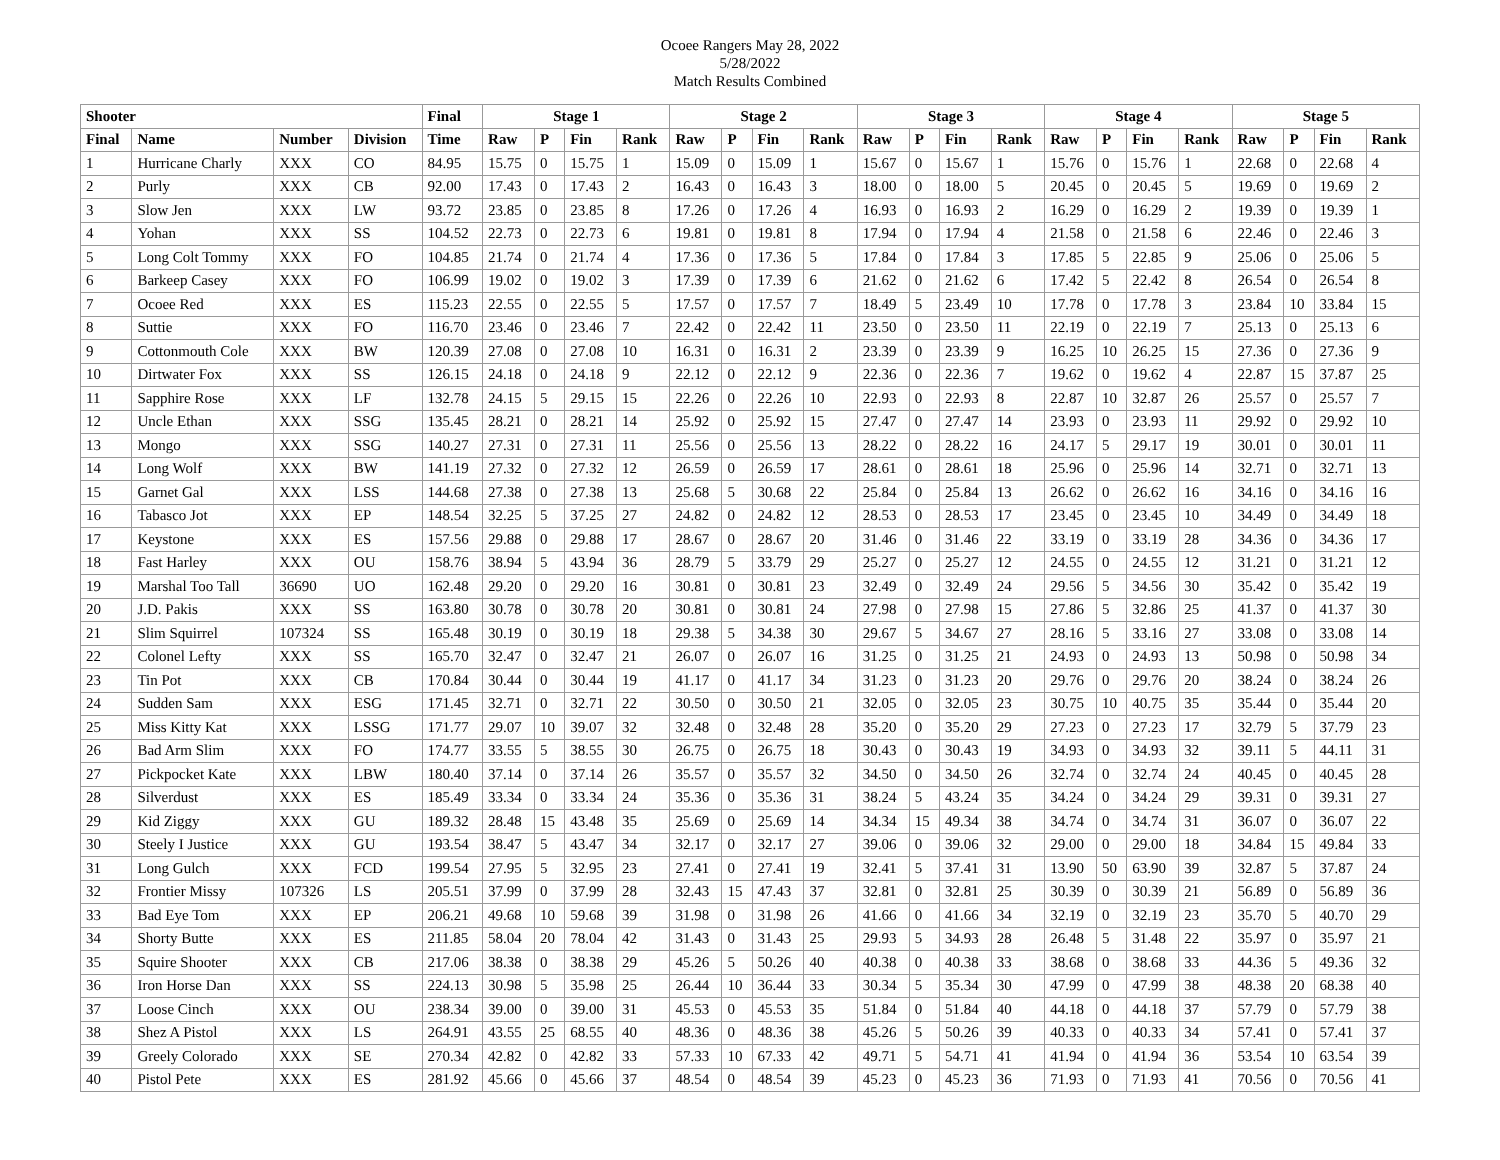Ocoee Rangers May 28, 2022
5/28/2022
Match Results Combined
| Shooter | | | | Final | Stage 1 | | | | Stage 2 | | | | Stage 3 | | | | Stage 4 | | | | Stage 5 | | | |
| --- | --- | --- | --- | --- | --- | --- | --- | --- | --- | --- | --- | --- | --- | --- | --- | --- | --- | --- | --- | --- | --- | --- | --- | --- |
| Final | Name | Number | Division | Time | Raw | P | Fin | Rank | Raw | P | Fin | Rank | Raw | P | Fin | Rank | Raw | P | Fin | Rank | Raw | P | Fin | Rank |
| 1 | Hurricane Charly | XXX | CO | 84.95 | 15.75 | 0 | 15.75 | 1 | 15.09 | 0 | 15.09 | 1 | 15.67 | 0 | 15.67 | 1 | 15.76 | 0 | 15.76 | 1 | 22.68 | 0 | 22.68 | 4 |
| 2 | Purly | XXX | CB | 92.00 | 17.43 | 0 | 17.43 | 2 | 16.43 | 0 | 16.43 | 3 | 18.00 | 0 | 18.00 | 5 | 20.45 | 0 | 20.45 | 5 | 19.69 | 0 | 19.69 | 2 |
| 3 | Slow Jen | XXX | LW | 93.72 | 23.85 | 0 | 23.85 | 8 | 17.26 | 0 | 17.26 | 4 | 16.93 | 0 | 16.93 | 2 | 16.29 | 0 | 16.29 | 2 | 19.39 | 0 | 19.39 | 1 |
| 4 | Yohan | XXX | SS | 104.52 | 22.73 | 0 | 22.73 | 6 | 19.81 | 0 | 19.81 | 8 | 17.94 | 0 | 17.94 | 4 | 21.58 | 0 | 21.58 | 6 | 22.46 | 0 | 22.46 | 3 |
| 5 | Long Colt Tommy | XXX | FO | 104.85 | 21.74 | 0 | 21.74 | 4 | 17.36 | 0 | 17.36 | 5 | 17.84 | 0 | 17.84 | 3 | 17.85 | 5 | 22.85 | 9 | 25.06 | 0 | 25.06 | 5 |
| 6 | Barkeep Casey | XXX | FO | 106.99 | 19.02 | 0 | 19.02 | 3 | 17.39 | 0 | 17.39 | 6 | 21.62 | 0 | 21.62 | 6 | 17.42 | 5 | 22.42 | 8 | 26.54 | 0 | 26.54 | 8 |
| 7 | Ocoee Red | XXX | ES | 115.23 | 22.55 | 0 | 22.55 | 5 | 17.57 | 0 | 17.57 | 7 | 18.49 | 5 | 23.49 | 10 | 17.78 | 0 | 17.78 | 3 | 23.84 | 10 | 33.84 | 15 |
| 8 | Suttie | XXX | FO | 116.70 | 23.46 | 0 | 23.46 | 7 | 22.42 | 0 | 22.42 | 11 | 23.50 | 0 | 23.50 | 11 | 22.19 | 0 | 22.19 | 7 | 25.13 | 0 | 25.13 | 6 |
| 9 | Cottonmouth Cole | XXX | BW | 120.39 | 27.08 | 0 | 27.08 | 10 | 16.31 | 0 | 16.31 | 2 | 23.39 | 0 | 23.39 | 9 | 16.25 | 10 | 26.25 | 15 | 27.36 | 0 | 27.36 | 9 |
| 10 | Dirtwater Fox | XXX | SS | 126.15 | 24.18 | 0 | 24.18 | 9 | 22.12 | 0 | 22.12 | 9 | 22.36 | 0 | 22.36 | 7 | 19.62 | 0 | 19.62 | 4 | 22.87 | 15 | 37.87 | 25 |
| 11 | Sapphire Rose | XXX | LF | 132.78 | 24.15 | 5 | 29.15 | 15 | 22.26 | 0 | 22.26 | 10 | 22.93 | 0 | 22.93 | 8 | 22.87 | 10 | 32.87 | 26 | 25.57 | 0 | 25.57 | 7 |
| 12 | Uncle Ethan | XXX | SSG | 135.45 | 28.21 | 0 | 28.21 | 14 | 25.92 | 0 | 25.92 | 15 | 27.47 | 0 | 27.47 | 14 | 23.93 | 0 | 23.93 | 11 | 29.92 | 0 | 29.92 | 10 |
| 13 | Mongo | XXX | SSG | 140.27 | 27.31 | 0 | 27.31 | 11 | 25.56 | 0 | 25.56 | 13 | 28.22 | 0 | 28.22 | 16 | 24.17 | 5 | 29.17 | 19 | 30.01 | 0 | 30.01 | 11 |
| 14 | Long Wolf | XXX | BW | 141.19 | 27.32 | 0 | 27.32 | 12 | 26.59 | 0 | 26.59 | 17 | 28.61 | 0 | 28.61 | 18 | 25.96 | 0 | 25.96 | 14 | 32.71 | 0 | 32.71 | 13 |
| 15 | Garnet Gal | XXX | LSS | 144.68 | 27.38 | 0 | 27.38 | 13 | 25.68 | 5 | 30.68 | 22 | 25.84 | 0 | 25.84 | 13 | 26.62 | 0 | 26.62 | 16 | 34.16 | 0 | 34.16 | 16 |
| 16 | Tabasco Jot | XXX | EP | 148.54 | 32.25 | 5 | 37.25 | 27 | 24.82 | 0 | 24.82 | 12 | 28.53 | 0 | 28.53 | 17 | 23.45 | 0 | 23.45 | 10 | 34.49 | 0 | 34.49 | 18 |
| 17 | Keystone | XXX | ES | 157.56 | 29.88 | 0 | 29.88 | 17 | 28.67 | 0 | 28.67 | 20 | 31.46 | 0 | 31.46 | 22 | 33.19 | 0 | 33.19 | 28 | 34.36 | 0 | 34.36 | 17 |
| 18 | Fast Harley | XXX | OU | 158.76 | 38.94 | 5 | 43.94 | 36 | 28.79 | 5 | 33.79 | 29 | 25.27 | 0 | 25.27 | 12 | 24.55 | 0 | 24.55 | 12 | 31.21 | 0 | 31.21 | 12 |
| 19 | Marshal Too Tall | 36690 | UO | 162.48 | 29.20 | 0 | 29.20 | 16 | 30.81 | 0 | 30.81 | 23 | 32.49 | 0 | 32.49 | 24 | 29.56 | 5 | 34.56 | 30 | 35.42 | 0 | 35.42 | 19 |
| 20 | J.D. Pakis | XXX | SS | 163.80 | 30.78 | 0 | 30.78 | 20 | 30.81 | 0 | 30.81 | 24 | 27.98 | 0 | 27.98 | 15 | 27.86 | 5 | 32.86 | 25 | 41.37 | 0 | 41.37 | 30 |
| 21 | Slim Squirrel | 107324 | SS | 165.48 | 30.19 | 0 | 30.19 | 18 | 29.38 | 5 | 34.38 | 30 | 29.67 | 5 | 34.67 | 27 | 28.16 | 5 | 33.16 | 27 | 33.08 | 0 | 33.08 | 14 |
| 22 | Colonel Lefty | XXX | SS | 165.70 | 32.47 | 0 | 32.47 | 21 | 26.07 | 0 | 26.07 | 16 | 31.25 | 0 | 31.25 | 21 | 24.93 | 0 | 24.93 | 13 | 50.98 | 0 | 50.98 | 34 |
| 23 | Tin Pot | XXX | CB | 170.84 | 30.44 | 0 | 30.44 | 19 | 41.17 | 0 | 41.17 | 34 | 31.23 | 0 | 31.23 | 20 | 29.76 | 0 | 29.76 | 20 | 38.24 | 0 | 38.24 | 26 |
| 24 | Sudden Sam | XXX | ESG | 171.45 | 32.71 | 0 | 32.71 | 22 | 30.50 | 0 | 30.50 | 21 | 32.05 | 0 | 32.05 | 23 | 30.75 | 10 | 40.75 | 35 | 35.44 | 0 | 35.44 | 20 |
| 25 | Miss Kitty Kat | XXX | LSSG | 171.77 | 29.07 | 10 | 39.07 | 32 | 32.48 | 0 | 32.48 | 28 | 35.20 | 0 | 35.20 | 29 | 27.23 | 0 | 27.23 | 17 | 32.79 | 5 | 37.79 | 23 |
| 26 | Bad Arm Slim | XXX | FO | 174.77 | 33.55 | 5 | 38.55 | 30 | 26.75 | 0 | 26.75 | 18 | 30.43 | 0 | 30.43 | 19 | 34.93 | 0 | 34.93 | 32 | 39.11 | 5 | 44.11 | 31 |
| 27 | Pickpocket Kate | XXX | LBW | 180.40 | 37.14 | 0 | 37.14 | 26 | 35.57 | 0 | 35.57 | 32 | 34.50 | 0 | 34.50 | 26 | 32.74 | 0 | 32.74 | 24 | 40.45 | 0 | 40.45 | 28 |
| 28 | Silverdust | XXX | ES | 185.49 | 33.34 | 0 | 33.34 | 24 | 35.36 | 0 | 35.36 | 31 | 38.24 | 5 | 43.24 | 35 | 34.24 | 0 | 34.24 | 29 | 39.31 | 0 | 39.31 | 27 |
| 29 | Kid Ziggy | XXX | GU | 189.32 | 28.48 | 15 | 43.48 | 35 | 25.69 | 0 | 25.69 | 14 | 34.34 | 15 | 49.34 | 38 | 34.74 | 0 | 34.74 | 31 | 36.07 | 0 | 36.07 | 22 |
| 30 | Steely I Justice | XXX | GU | 193.54 | 38.47 | 5 | 43.47 | 34 | 32.17 | 0 | 32.17 | 27 | 39.06 | 0 | 39.06 | 32 | 29.00 | 0 | 29.00 | 18 | 34.84 | 15 | 49.84 | 33 |
| 31 | Long Gulch | XXX | FCD | 199.54 | 27.95 | 5 | 32.95 | 23 | 27.41 | 0 | 27.41 | 19 | 32.41 | 5 | 37.41 | 31 | 13.90 | 50 | 63.90 | 39 | 32.87 | 5 | 37.87 | 24 |
| 32 | Frontier Missy | 107326 | LS | 205.51 | 37.99 | 0 | 37.99 | 28 | 32.43 | 15 | 47.43 | 37 | 32.81 | 0 | 32.81 | 25 | 30.39 | 0 | 30.39 | 21 | 56.89 | 0 | 56.89 | 36 |
| 33 | Bad Eye Tom | XXX | EP | 206.21 | 49.68 | 10 | 59.68 | 39 | 31.98 | 0 | 31.98 | 26 | 41.66 | 0 | 41.66 | 34 | 32.19 | 0 | 32.19 | 23 | 35.70 | 5 | 40.70 | 29 |
| 34 | Shorty Butte | XXX | ES | 211.85 | 58.04 | 20 | 78.04 | 42 | 31.43 | 0 | 31.43 | 25 | 29.93 | 5 | 34.93 | 28 | 26.48 | 5 | 31.48 | 22 | 35.97 | 0 | 35.97 | 21 |
| 35 | Squire Shooter | XXX | CB | 217.06 | 38.38 | 0 | 38.38 | 29 | 45.26 | 5 | 50.26 | 40 | 40.38 | 0 | 40.38 | 33 | 38.68 | 0 | 38.68 | 33 | 44.36 | 5 | 49.36 | 32 |
| 36 | Iron Horse Dan | XXX | SS | 224.13 | 30.98 | 5 | 35.98 | 25 | 26.44 | 10 | 36.44 | 33 | 30.34 | 5 | 35.34 | 30 | 47.99 | 0 | 47.99 | 38 | 48.38 | 20 | 68.38 | 40 |
| 37 | Loose Cinch | XXX | OU | 238.34 | 39.00 | 0 | 39.00 | 31 | 45.53 | 0 | 45.53 | 35 | 51.84 | 0 | 51.84 | 40 | 44.18 | 0 | 44.18 | 37 | 57.79 | 0 | 57.79 | 38 |
| 38 | Shez A Pistol | XXX | LS | 264.91 | 43.55 | 25 | 68.55 | 40 | 48.36 | 0 | 48.36 | 38 | 45.26 | 5 | 50.26 | 39 | 40.33 | 0 | 40.33 | 34 | 57.41 | 0 | 57.41 | 37 |
| 39 | Greely Colorado | XXX | SE | 270.34 | 42.82 | 0 | 42.82 | 33 | 57.33 | 10 | 67.33 | 42 | 49.71 | 5 | 54.71 | 41 | 41.94 | 0 | 41.94 | 36 | 53.54 | 10 | 63.54 | 39 |
| 40 | Pistol Pete | XXX | ES | 281.92 | 45.66 | 0 | 45.66 | 37 | 48.54 | 0 | 48.54 | 39 | 45.23 | 0 | 45.23 | 36 | 71.93 | 0 | 71.93 | 41 | 70.56 | 0 | 70.56 | 41 |